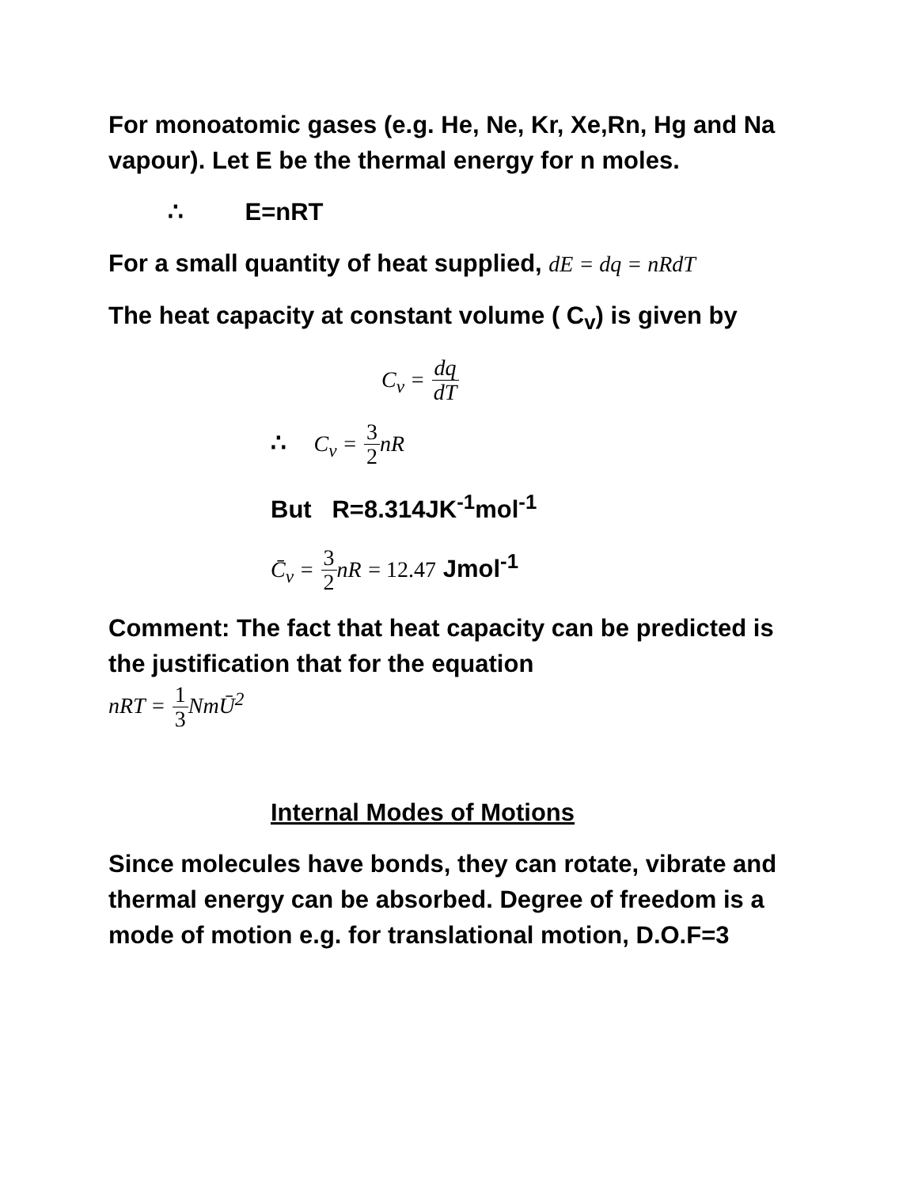For monoatomic gases (e.g. He, Ne, Kr, Xe,Rn, Hg and Na vapour). Let E be the thermal energy for n moles.
∴ E=nRT
For a small quantity of heat supplied, dE = dq = nRdT
The heat capacity at constant volume ( C<sub>v</sub>) is given by
C<sub>v</sub> = dq dT
∴ C<sub>v</sub> = 3 2 nR
But R=8.314JK<sup>-1</sup>mol<sup>-1</sup>
C̄<sub>v</sub> = 3 2 nR = 12.47 Jmol<sup>-1</sup>
Comment: The fact that heat capacity can be predicted is the justification that for the equation
nRT = 1 3 NmŪ<sup>2</sup>
Internal Modes of Motions
Since molecules have bonds, they can rotate, vibrate and thermal energy can be absorbed. Degree of freedom is a mode of motion e.g. for translational motion, D.O.F=3